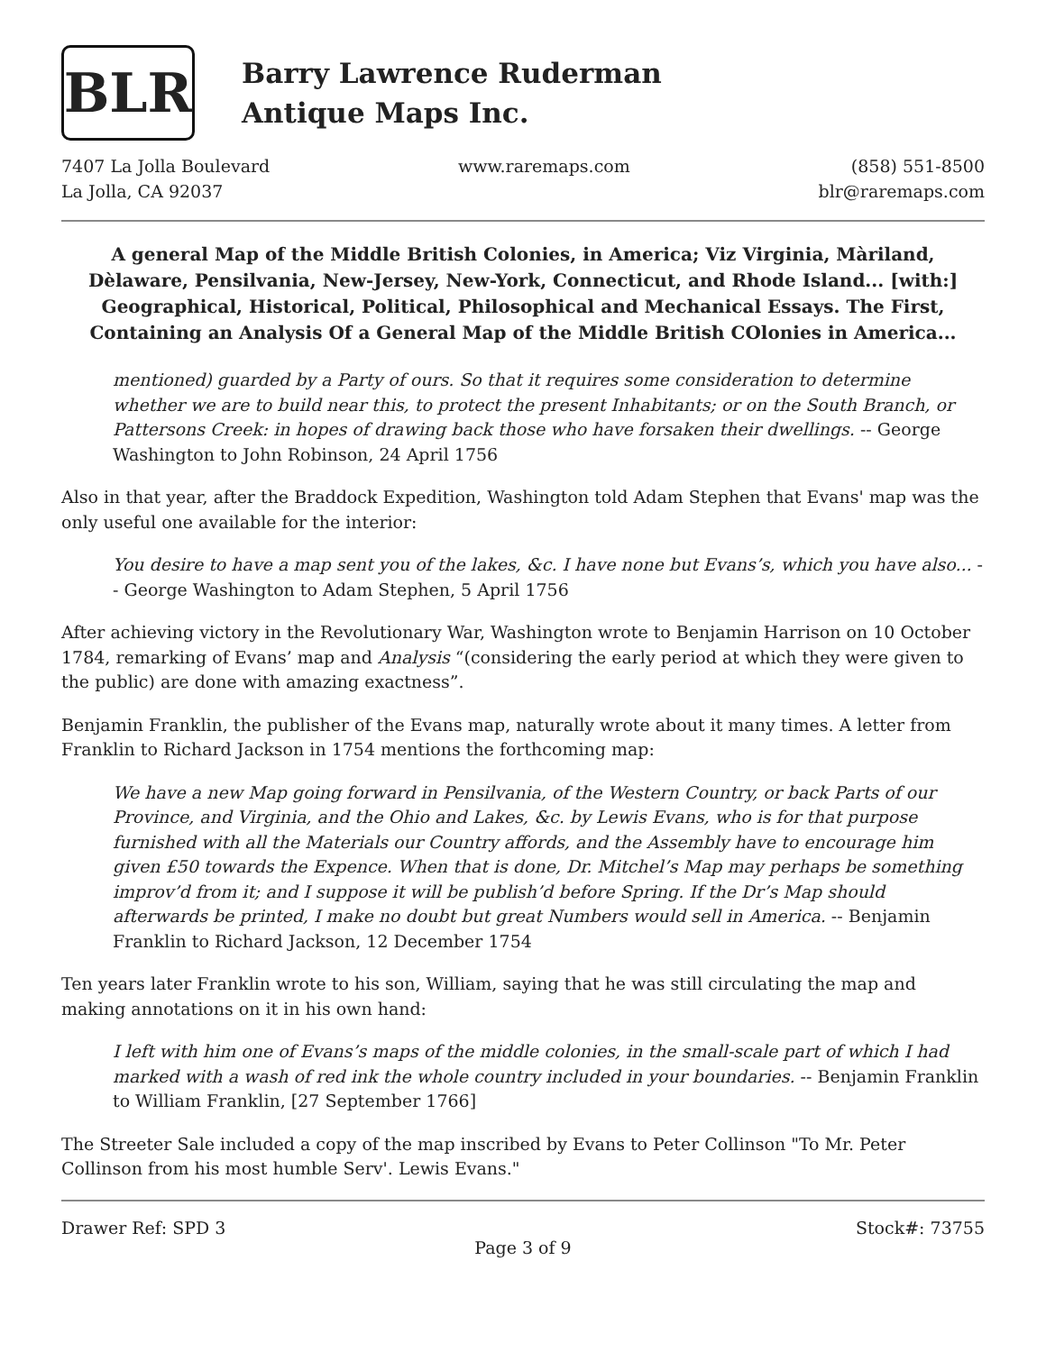BLR
Barry Lawrence Ruderman
Antique Maps Inc.
7407 La Jolla Boulevard
La Jolla, CA 92037
www.raremaps.com (858) 551-8500
blr@raremaps.com
A general Map of the Middle British Colonies, in America; Viz Virginia, Màriland, Dèlaware, Pensilvania, New-Jersey, New-York, Connecticut, and Rhode Island... [with:] Geographical, Historical, Political, Philosophical and Mechanical Essays. The First, Containing an Analysis Of a General Map of the Middle British COlonies in America...
mentioned) guarded by a Party of ours. So that it requires some consideration to determine whether we are to build near this, to protect the present Inhabitants; or on the South Branch, or Pattersons Creek: in hopes of drawing back those who have forsaken their dwellings. -- George Washington to John Robinson, 24 April 1756
Also in that year, after the Braddock Expedition, Washington told Adam Stephen that Evans' map was the only useful one available for the interior:
You desire to have a map sent you of the lakes, &c. I have none but Evans’s, which you have also... -- George Washington to Adam Stephen, 5 April 1756
After achieving victory in the Revolutionary War, Washington wrote to Benjamin Harrison on 10 October 1784, remarking of Evans’ map and Analysis “(considering the early period at which they were given to the public) are done with amazing exactness”.
Benjamin Franklin, the publisher of the Evans map, naturally wrote about it many times. A letter from Franklin to Richard Jackson in 1754 mentions the forthcoming map:
We have a new Map going forward in Pensilvania, of the Western Country, or back Parts of our Province, and Virginia, and the Ohio and Lakes, &c. by Lewis Evans, who is for that purpose furnished with all the Materials our Country affords, and the Assembly have to encourage him given £50 towards the Expence. When that is done, Dr. Mitchel’s Map may perhaps be something improv’d from it; and I suppose it will be publish’d before Spring. If the Dr’s Map should afterwards be printed, I make no doubt but great Numbers would sell in America. -- Benjamin Franklin to Richard Jackson, 12 December 1754
Ten years later Franklin wrote to his son, William, saying that he was still circulating the map and making annotations on it in his own hand:
I left with him one of Evans’s maps of the middle colonies, in the small-scale part of which I had marked with a wash of red ink the whole country included in your boundaries. -- Benjamin Franklin to William Franklin, [27 September 1766]
The Streeter Sale included a copy of the map inscribed by Evans to Peter Collinson "To Mr. Peter Collinson from his most humble Serv'. Lewis Evans."
Drawer Ref: SPD 3 Stock#: 73755
Page 3 of 9